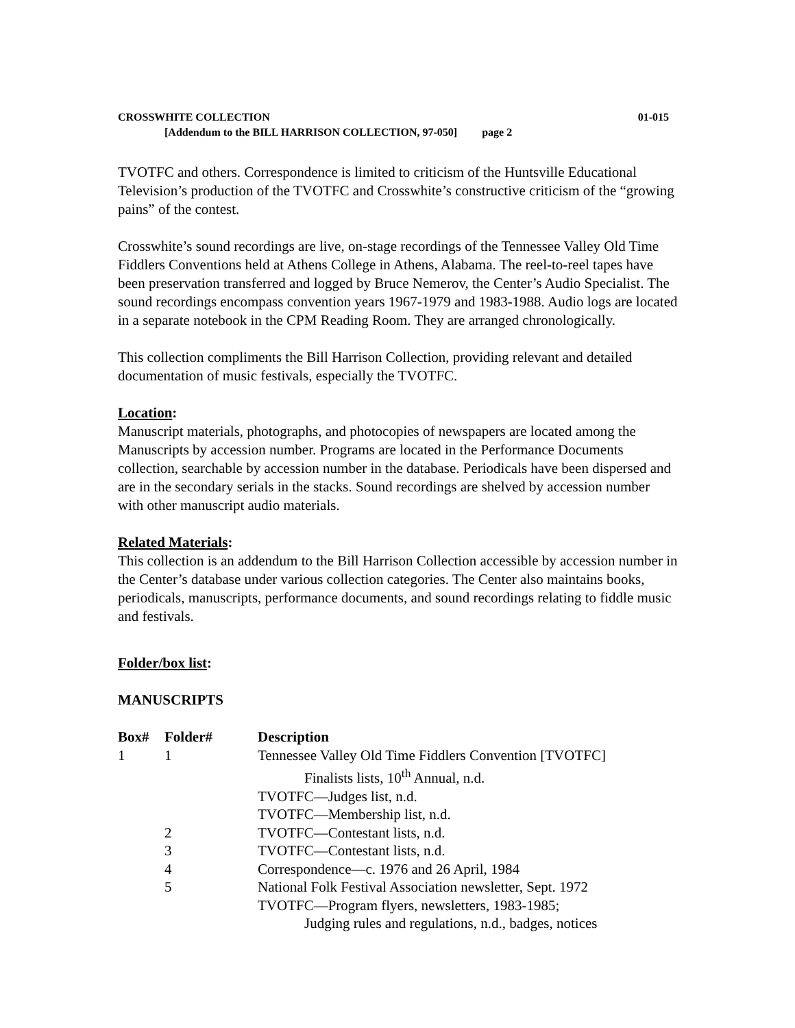CROSSWHITE COLLECTION 01-015
[Addendum to the BILL HARRISON COLLECTION, 97-050] page 2
TVOTFC and others. Correspondence is limited to criticism of the Huntsville Educational Television’s production of the TVOTFC and Crosswhite’s constructive criticism of the “growing pains” of the contest.
Crosswhite’s sound recordings are live, on-stage recordings of the Tennessee Valley Old Time Fiddlers Conventions held at Athens College in Athens, Alabama. The reel-to-reel tapes have been preservation transferred and logged by Bruce Nemerov, the Center’s Audio Specialist. The sound recordings encompass convention years 1967-1979 and 1983-1988. Audio logs are located in a separate notebook in the CPM Reading Room. They are arranged chronologically.
This collection compliments the Bill Harrison Collection, providing relevant and detailed documentation of music festivals, especially the TVOTFC.
Location:
Manuscript materials, photographs, and photocopies of newspapers are located among the Manuscripts by accession number. Programs are located in the Performance Documents collection, searchable by accession number in the database. Periodicals have been dispersed and are in the secondary serials in the stacks. Sound recordings are shelved by accession number with other manuscript audio materials.
Related Materials:
This collection is an addendum to the Bill Harrison Collection accessible by accession number in the Center’s database under various collection categories. The Center also maintains books, periodicals, manuscripts, performance documents, and sound recordings relating to fiddle music and festivals.
Folder/box list:
MANUSCRIPTS
| Box# | Folder# | Description |
| --- | --- | --- |
| 1 | 1 | Tennessee Valley Old Time Fiddlers Convention [TVOTFC] |
| | | Finalists lists, 10<sup>th</sup> Annual, n.d. |
| | | TVOTFC—Judges list, n.d. |
| | | TVOTFC—Membership list, n.d. |
| | 2 | TVOTFC—Contestant lists, n.d. |
| | 3 | TVOTFC—Contestant lists, n.d. |
| | 4 | Correspondence—c. 1976 and 26 April, 1984 |
| | 5 | National Folk Festival Association newsletter, Sept. 1972 |
| | | TVOTFC—Program flyers, newsletters, 1983-1985; |
| | | Judging rules and regulations, n.d., badges, notices |